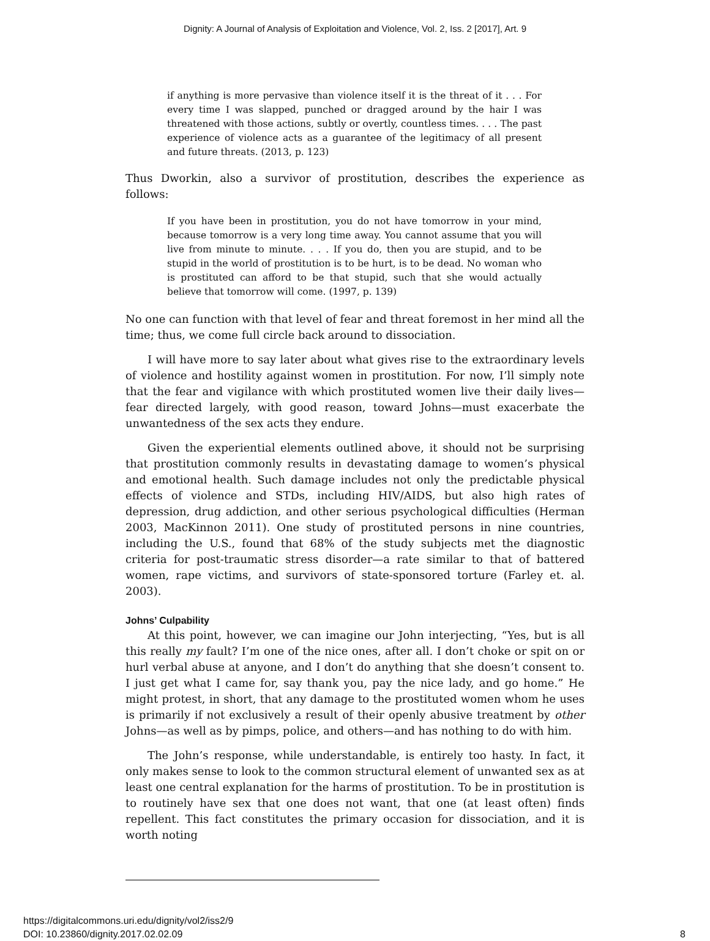Dignity: A Journal of Analysis of Exploitation and Violence, Vol. 2, Iss. 2 [2017], Art. 9
if anything is more pervasive than violence itself it is the threat of it . . . For every time I was slapped, punched or dragged around by the hair I was threatened with those actions, subtly or overtly, countless times. . . . The past experience of violence acts as a guarantee of the legitimacy of all present and future threats. (2013, p. 123)
Thus Dworkin, also a survivor of prostitution, describes the experience as follows:
If you have been in prostitution, you do not have tomorrow in your mind, because tomorrow is a very long time away. You cannot assume that you will live from minute to minute. . . . If you do, then you are stupid, and to be stupid in the world of prostitution is to be hurt, is to be dead. No woman who is prostituted can afford to be that stupid, such that she would actually believe that tomorrow will come. (1997, p. 139)
No one can function with that level of fear and threat foremost in her mind all the time; thus, we come full circle back around to dissociation.
I will have more to say later about what gives rise to the extraordinary levels of violence and hostility against women in prostitution. For now, I’ll simply note that the fear and vigilance with which prostituted women live their daily lives—fear directed largely, with good reason, toward Johns—must exacerbate the unwantedness of the sex acts they endure.
Given the experiential elements outlined above, it should not be surprising that prostitution commonly results in devastating damage to women’s physical and emotional health. Such damage includes not only the predictable physical effects of violence and STDs, including HIV/AIDS, but also high rates of depression, drug addiction, and other serious psychological difficulties (Herman 2003, MacKinnon 2011). One study of prostituted persons in nine countries, including the U.S., found that 68% of the study subjects met the diagnostic criteria for post-traumatic stress disorder—a rate similar to that of battered women, rape victims, and survivors of state-sponsored torture (Farley et. al. 2003).
Johns’ Culpability
At this point, however, we can imagine our John interjecting, “Yes, but is all this really my fault? I’m one of the nice ones, after all. I don’t choke or spit on or hurl verbal abuse at anyone, and I don’t do anything that she doesn’t consent to. I just get what I came for, say thank you, pay the nice lady, and go home.” He might protest, in short, that any damage to the prostituted women whom he uses is primarily if not exclusively a result of their openly abusive treatment by other Johns—as well as by pimps, police, and others—and has nothing to do with him.
The John’s response, while understandable, is entirely too hasty. In fact, it only makes sense to look to the common structural element of unwanted sex as at least one central explanation for the harms of prostitution. To be in prostitution is to routinely have sex that one does not want, that one (at least often) finds repellent. This fact constitutes the primary occasion for dissociation, and it is worth noting
https://digitalcommons.uri.edu/dignity/vol2/iss2/9
DOI: 10.23860/dignity.2017.02.02.09
8